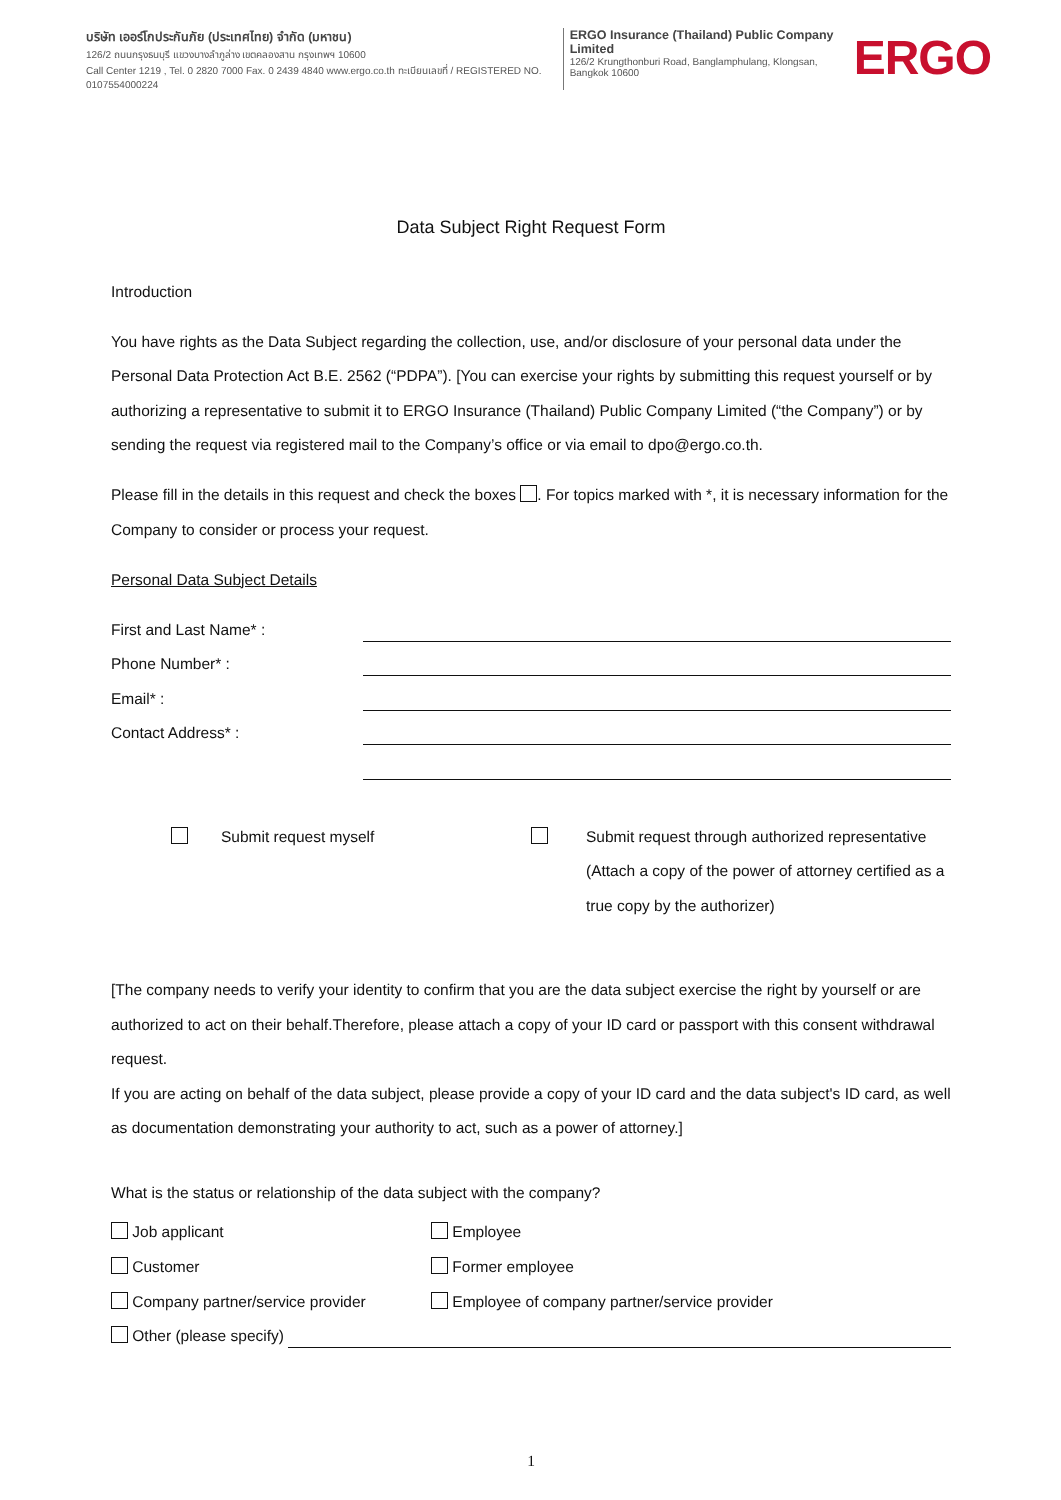บริษัท เออร์โกประกันภัย (ประเทศไทย) จำกัด (มหาชน)
126/2 ถนนกรุงธนบุรี แขวงบางลำภูล่าง เขตคลองสาน กรุงเทพฯ 10600
Call Center 1219 , Tel. 0 2820 7000 Fax. 0 2439 4840 www.ergo.co.th ทะเบียนเลขที่ / REGISTERED NO. 0107554000224
ERGO Insurance (Thailand) Public Company Limited
126/2 Krungthonburi Road, Banglamphulang, Klongsan, Bangkok 10600
ERGO
Data Subject Right Request Form
Introduction
You have rights as the Data Subject regarding the collection, use, and/or disclosure of your personal data under the Personal Data Protection Act B.E. 2562 (“PDPA”). [You can exercise your rights by submitting this request yourself or by authorizing a representative to submit it to ERGO Insurance (Thailand) Public Company Limited (“the Company”) or by sending the request via registered mail to the Company’s office or via email to dpo@ergo.co.th.
Please fill in the details in this request and check the boxes . For topics marked with *, it is necessary information for the Company to consider or process your request.
Personal Data Subject Details
First and Last Name* :
Phone Number* :
Email* :
Contact Address* :
Submit request myself Submit request through authorized representative (Attach a copy of the power of attorney certified as a true copy by the authorizer)
[The company needs to verify your identity to confirm that you are the data subject exercise the right by yourself or are authorized to act on their behalf.Therefore, please attach a copy of your ID card or passport with this consent withdrawal request.
If you are acting on behalf of the data subject, please provide a copy of your ID card and the data subject's ID card, as well as documentation demonstrating your authority to act, such as a power of attorney.]
What is the status or relationship of the data subject with the company?
Job applicant
Employee
Customer
Former employee
Company partner/service provider
Employee of company partner/service provider
Other (please specify)
1